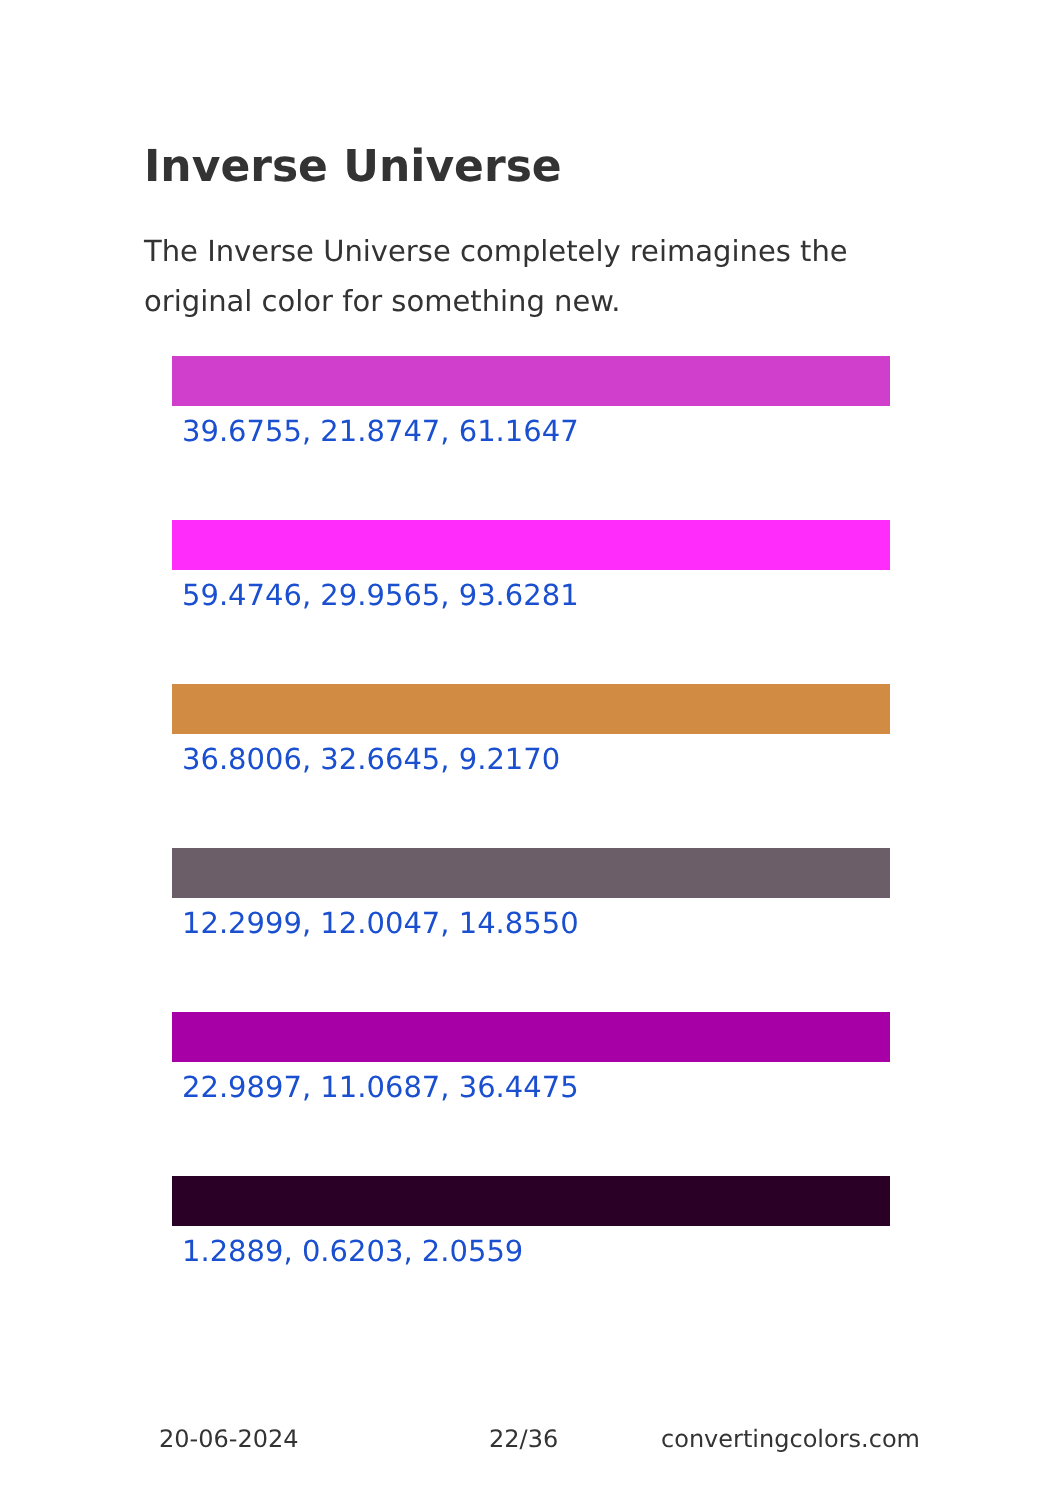Inverse Universe
The Inverse Universe completely reimagines the original color for something new.
39.6755, 21.8747, 61.1647
59.4746, 29.9565, 93.6281
36.8006, 32.6645, 9.2170
12.2999, 12.0047, 14.8550
22.9897, 11.0687, 36.4475
1.2889, 0.6203, 2.0559
20-06-2024 22/36 convertingcolors.com